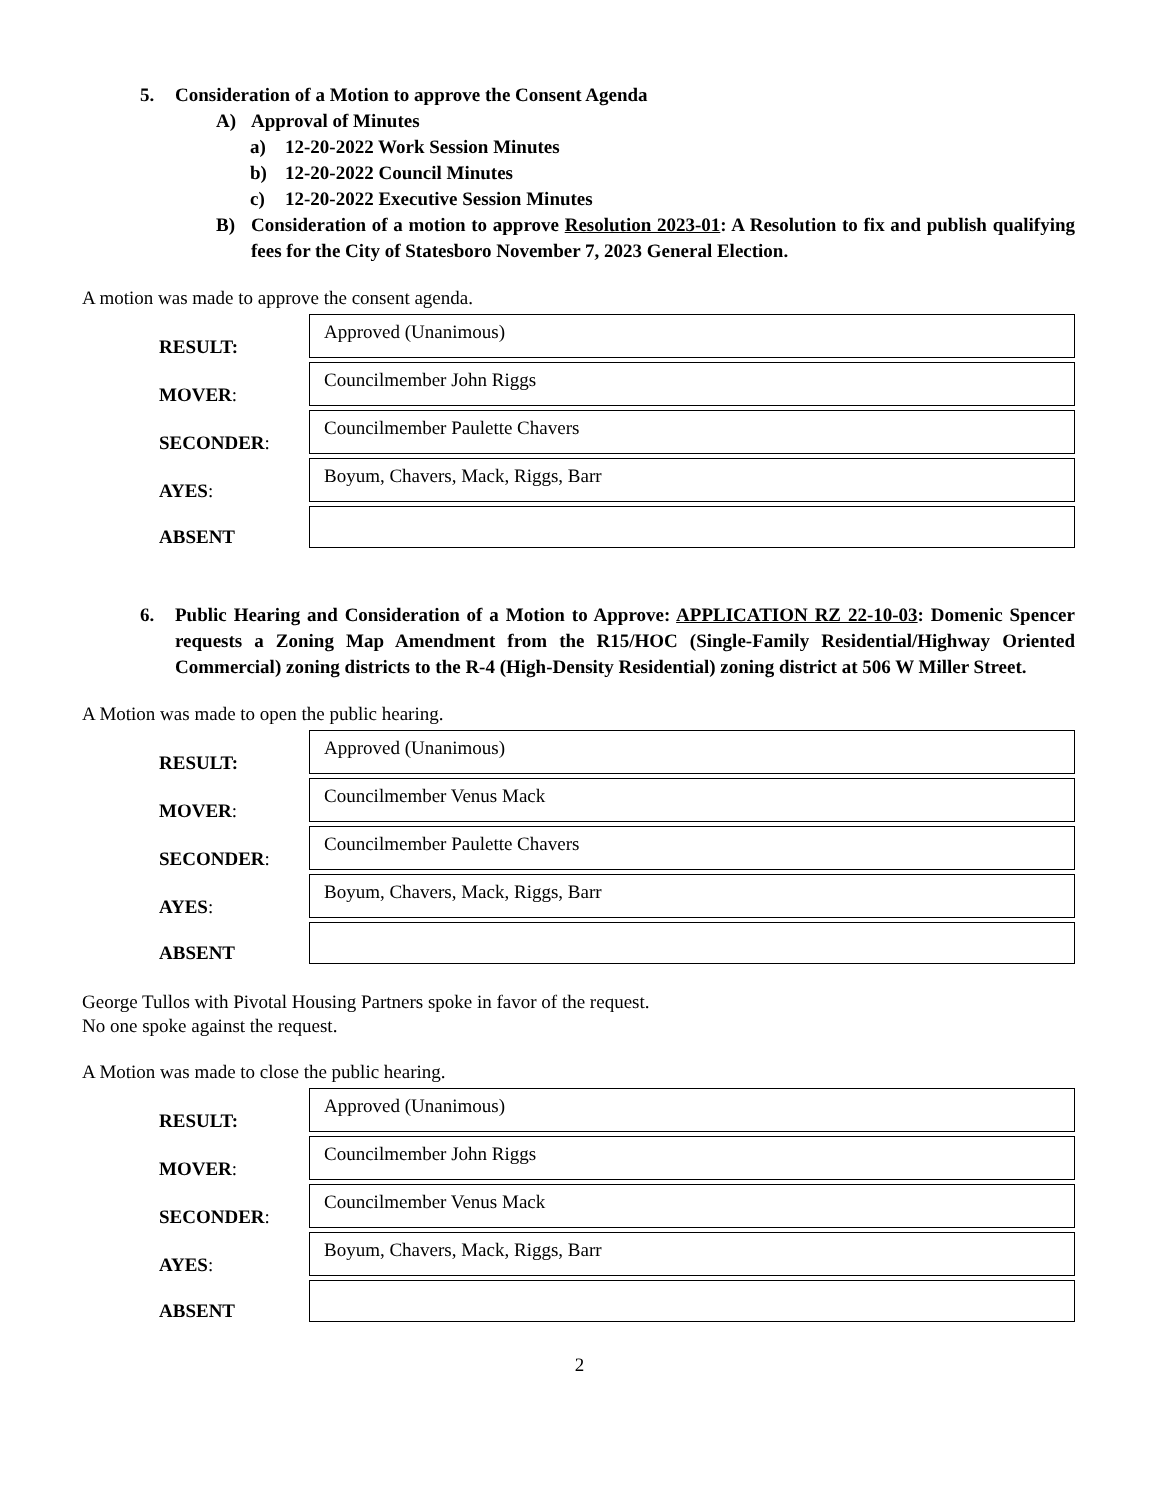5. Consideration of a Motion to approve the Consent Agenda
A) Approval of Minutes
a) 12-20-2022 Work Session Minutes
b) 12-20-2022 Council Minutes
c) 12-20-2022 Executive Session Minutes
B) Consideration of a motion to approve Resolution 2023-01: A Resolution to fix and publish qualifying fees for the City of Statesboro November 7, 2023 General Election.
A motion was made to approve the consent agenda.
| RESULT: | Approved (Unanimous) |
| MOVER : | Councilmember John Riggs |
| SECONDER : | Councilmember Paulette Chavers |
| AYES : | Boyum, Chavers, Mack, Riggs, Barr |
| ABSENT | |
6. Public Hearing and Consideration of a Motion to Approve: APPLICATION RZ 22-10-03: Domenic Spencer requests a Zoning Map Amendment from the R15/HOC (Single-Family Residential/Highway Oriented Commercial) zoning districts to the R-4 (High-Density Residential) zoning district at 506 W Miller Street.
A Motion was made to open the public hearing.
| RESULT: | Approved (Unanimous) |
| MOVER : | Councilmember Venus Mack |
| SECONDER : | Councilmember Paulette Chavers |
| AYES : | Boyum, Chavers, Mack, Riggs, Barr |
| ABSENT | |
George Tullos with Pivotal Housing Partners spoke in favor of the request.
No one spoke against the request.
A Motion was made to close the public hearing.
| RESULT: | Approved (Unanimous) |
| MOVER : | Councilmember John Riggs |
| SECONDER : | Councilmember Venus Mack |
| AYES : | Boyum, Chavers, Mack, Riggs, Barr |
| ABSENT | |
2